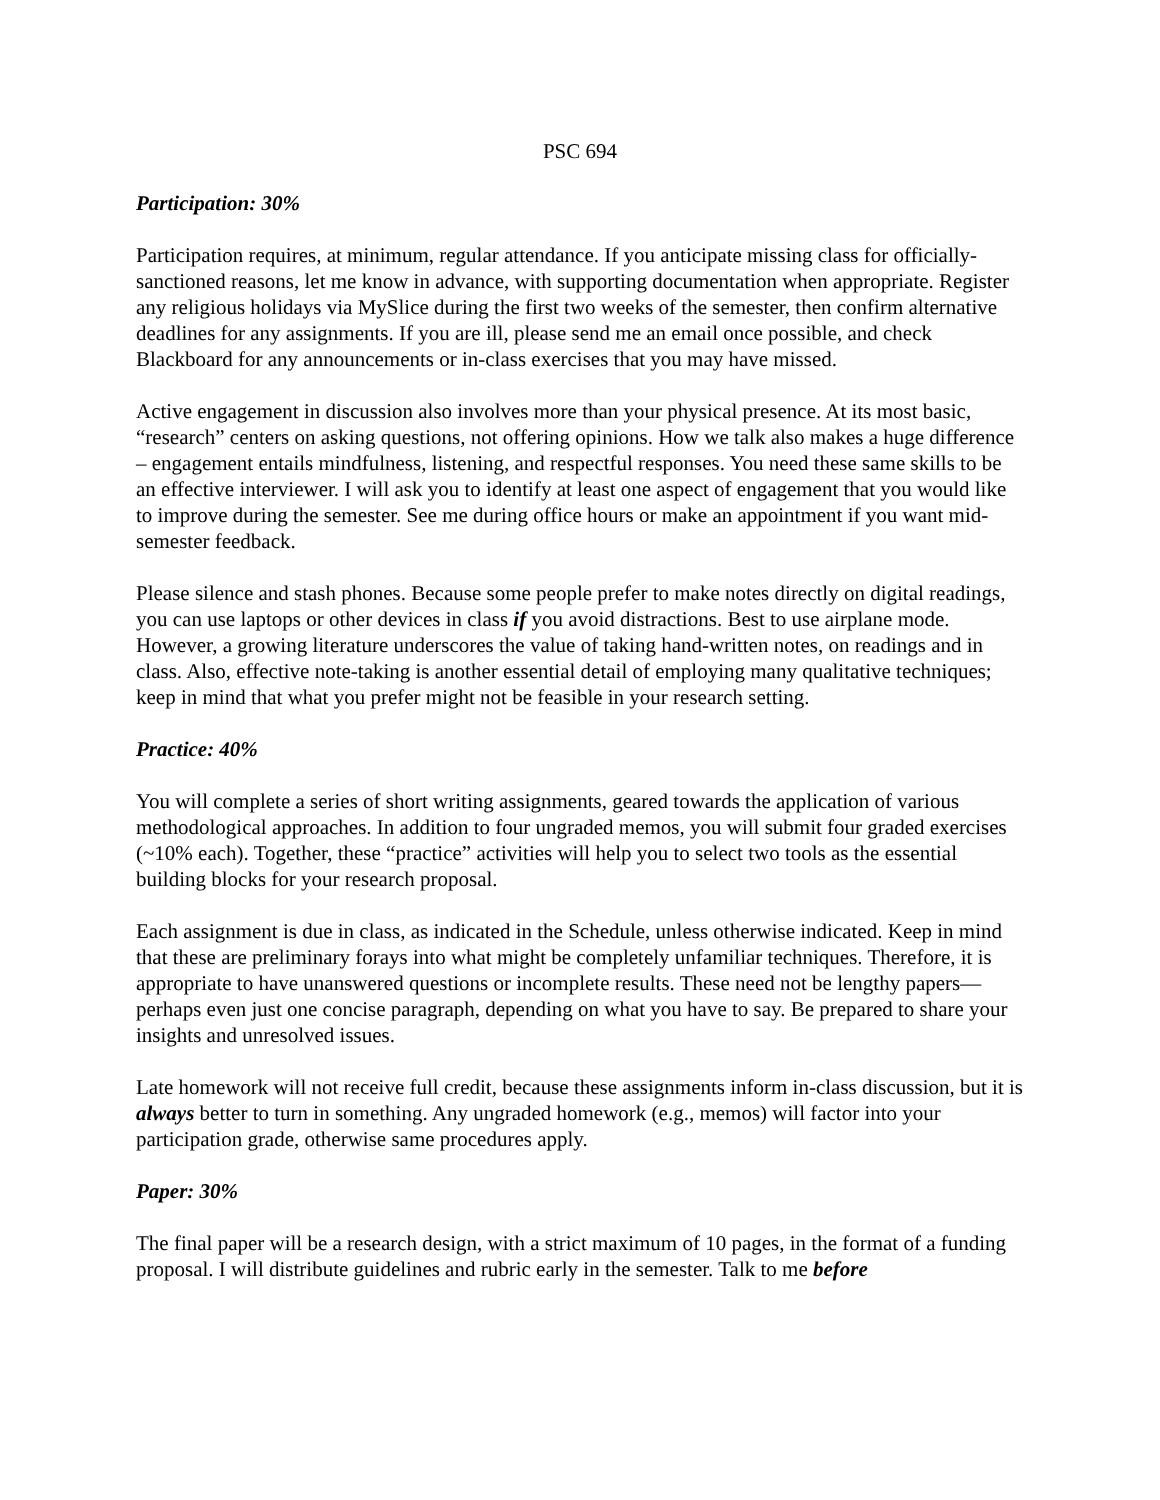PSC 694
Participation: 30%
Participation requires, at minimum, regular attendance. If you anticipate missing class for officially-sanctioned reasons, let me know in advance, with supporting documentation when appropriate. Register any religious holidays via MySlice during the first two weeks of the semester, then confirm alternative deadlines for any assignments. If you are ill, please send me an email once possible, and check Blackboard for any announcements or in-class exercises that you may have missed.
Active engagement in discussion also involves more than your physical presence. At its most basic, “research” centers on asking questions, not offering opinions. How we talk also makes a huge difference – engagement entails mindfulness, listening, and respectful responses. You need these same skills to be an effective interviewer. I will ask you to identify at least one aspect of engagement that you would like to improve during the semester. See me during office hours or make an appointment if you want mid-semester feedback.
Please silence and stash phones. Because some people prefer to make notes directly on digital readings, you can use laptops or other devices in class if you avoid distractions. Best to use airplane mode. However, a growing literature underscores the value of taking hand-written notes, on readings and in class. Also, effective note-taking is another essential detail of employing many qualitative techniques; keep in mind that what you prefer might not be feasible in your research setting.
Practice: 40%
You will complete a series of short writing assignments, geared towards the application of various methodological approaches. In addition to four ungraded memos, you will submit four graded exercises (~10% each). Together, these “practice” activities will help you to select two tools as the essential building blocks for your research proposal.
Each assignment is due in class, as indicated in the Schedule, unless otherwise indicated. Keep in mind that these are preliminary forays into what might be completely unfamiliar techniques. Therefore, it is appropriate to have unanswered questions or incomplete results. These need not be lengthy papers—perhaps even just one concise paragraph, depending on what you have to say. Be prepared to share your insights and unresolved issues.
Late homework will not receive full credit, because these assignments inform in-class discussion, but it is always better to turn in something. Any ungraded homework (e.g., memos) will factor into your participation grade, otherwise same procedures apply.
Paper: 30%
The final paper will be a research design, with a strict maximum of 10 pages, in the format of a funding proposal. I will distribute guidelines and rubric early in the semester. Talk to me before